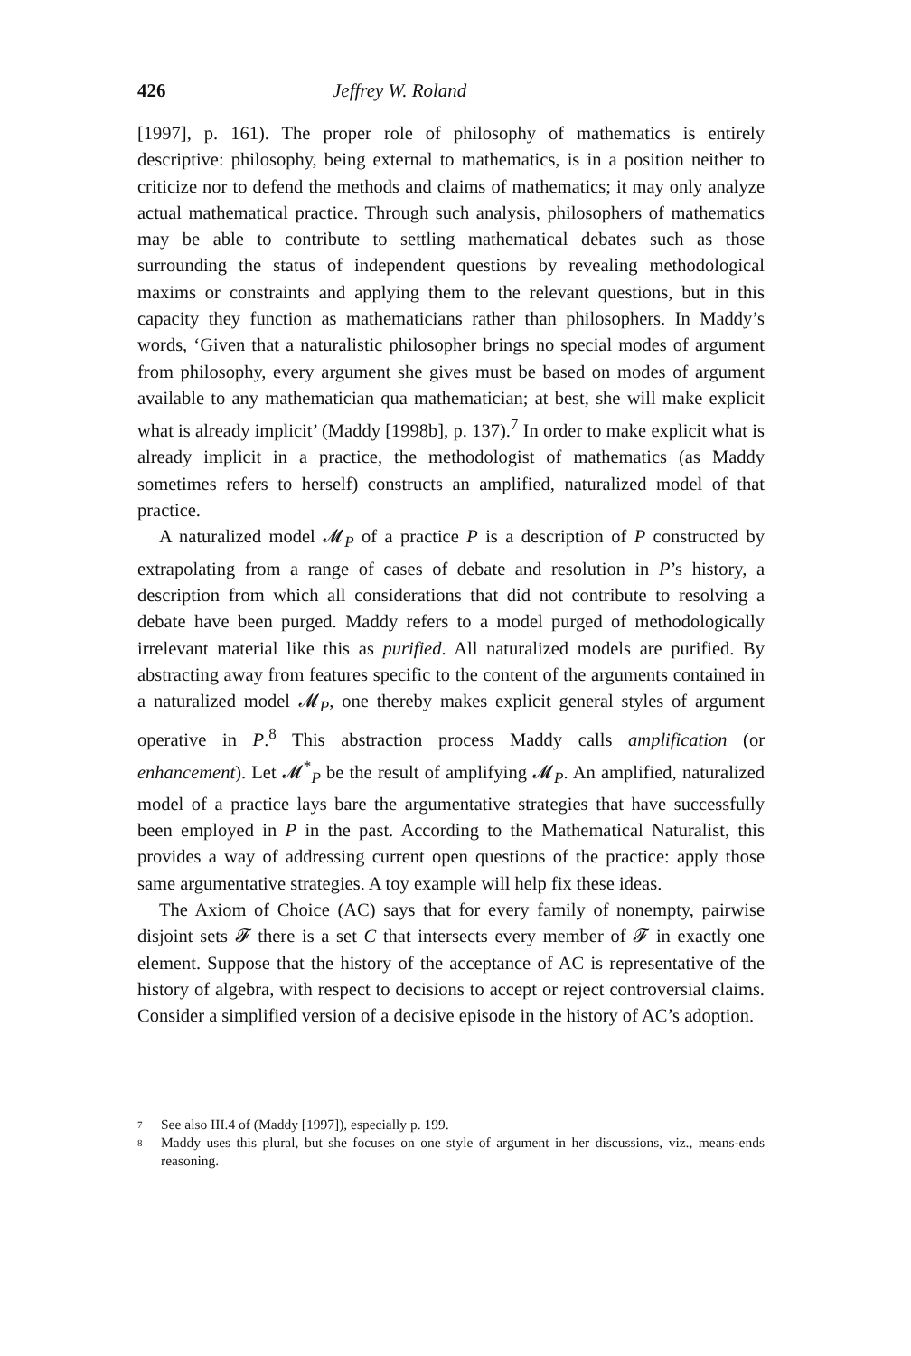426 Jeffrey W. Roland
[1997], p. 161). The proper role of philosophy of mathematics is entirely descriptive: philosophy, being external to mathematics, is in a position neither to criticize nor to defend the methods and claims of mathematics; it may only analyze actual mathematical practice. Through such analysis, philosophers of mathematics may be able to contribute to settling mathematical debates such as those surrounding the status of independent questions by revealing methodological maxims or constraints and applying them to the relevant questions, but in this capacity they function as mathematicians rather than philosophers. In Maddy’s words, ‘Given that a naturalistic philosopher brings no special modes of argument from philosophy, every argument she gives must be based on modes of argument available to any mathematician qua mathematician; at best, she will make explicit what is already implicit’ (Maddy [1998b], p. 137).<sup>7</sup> In order to make explicit what is already implicit in a practice, the methodologist of mathematics (as Maddy sometimes refers to herself) constructs an amplified, naturalized model of that practice.
A naturalized model 𝓜<sub>P</sub> of a practice P is a description of P constructed by extrapolating from a range of cases of debate and resolution in P’s history, a description from which all considerations that did not contribute to resolving a debate have been purged. Maddy refers to a model purged of methodologically irrelevant material like this as purified. All naturalized models are purified. By abstracting away from features specific to the content of the arguments contained in a naturalized model 𝓜<sub>P</sub>, one thereby makes explicit general styles of argument operative in P.<sup>8</sup> This abstraction process Maddy calls amplification (or enhancement). Let 𝓜<sup>*</sup><sub>P</sub> be the result of amplifying 𝓜<sub>P</sub>. An amplified, naturalized model of a practice lays bare the argumentative strategies that have successfully been employed in P in the past. According to the Mathematical Naturalist, this provides a way of addressing current open questions of the practice: apply those same argumentative strategies. A toy example will help fix these ideas.
The Axiom of Choice (AC) says that for every family of nonempty, pairwise disjoint sets 𝓕 there is a set C that intersects every member of 𝓕 in exactly one element. Suppose that the history of the acceptance of AC is representative of the history of algebra, with respect to decisions to accept or reject controversial claims. Consider a simplified version of a decisive episode in the history of AC’s adoption.
7 See also III.4 of (Maddy [1997]), especially p. 199.
8 Maddy uses this plural, but she focuses on one style of argument in her discussions, viz., means-ends reasoning.